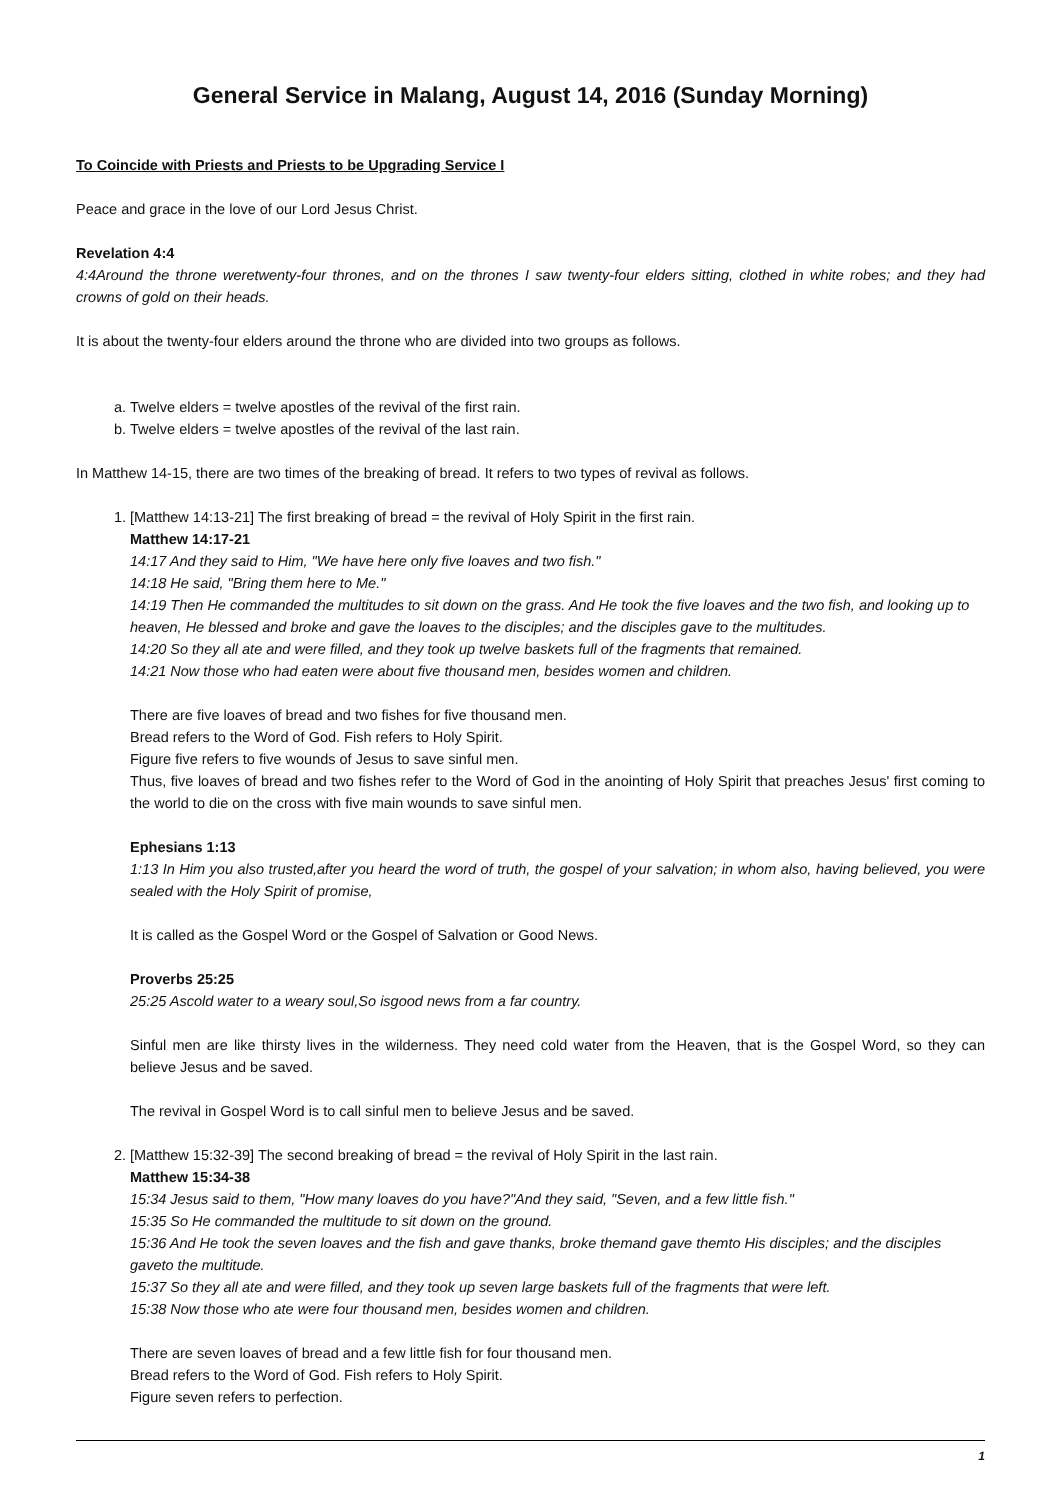General Service in Malang, August 14, 2016 (Sunday Morning)
To Coincide with Priests and Priests to be Upgrading Service I
Peace and grace in the love of our Lord Jesus Christ.
Revelation 4:4
4:4Around the throne weretwenty-four thrones, and on the thrones I saw twenty-four elders sitting, clothed in white robes; and they had crowns of gold on their heads.
It is about the twenty-four elders around the throne who are divided into two groups as follows.
a. Twelve elders = twelve apostles of the revival of the first rain.
b. Twelve elders = twelve apostles of the revival of the last rain.
In Matthew 14-15, there are two times of the breaking of bread. It refers to two types of revival as follows.
1. [Matthew 14:13-21] The first breaking of bread = the revival of Holy Spirit in the first rain.
Matthew 14:17-21
14:17 And they said to Him, "We have here only five loaves and two fish."
14:18 He said, "Bring them here to Me."
14:19 Then He commanded the multitudes to sit down on the grass. And He took the five loaves and the two fish, and looking up to heaven, He blessed and broke and gave the loaves to the disciples; and the disciples gave to the multitudes.
14:20 So they all ate and were filled, and they took up twelve baskets full of the fragments that remained.
14:21 Now those who had eaten were about five thousand men, besides women and children.
There are five loaves of bread and two fishes for five thousand men.
Bread refers to the Word of God. Fish refers to Holy Spirit.
Figure five refers to five wounds of Jesus to save sinful men.
Thus, five loaves of bread and two fishes refer to the Word of God in the anointing of Holy Spirit that preaches Jesus' first coming to the world to die on the cross with five main wounds to save sinful men.
Ephesians 1:13
1:13 In Him you also trusted,after you heard the word of truth, the gospel of your salvation; in whom also, having believed, you were sealed with the Holy Spirit of promise,
It is called as the Gospel Word or the Gospel of Salvation or Good News.
Proverbs 25:25
25:25 Ascold water to a weary soul,So isgood news from a far country.
Sinful men are like thirsty lives in the wilderness. They need cold water from the Heaven, that is the Gospel Word, so they can believe Jesus and be saved.
The revival in Gospel Word is to call sinful men to believe Jesus and be saved.
2. [Matthew 15:32-39] The second breaking of bread = the revival of Holy Spirit in the last rain.
Matthew 15:34-38
15:34 Jesus said to them, "How many loaves do you have?"And they said, "Seven, and a few little fish."
15:35 So He commanded the multitude to sit down on the ground.
15:36 And He took the seven loaves and the fish and gave thanks, broke themand gave themto His disciples; and the disciples gaveto the multitude.
15:37 So they all ate and were filled, and they took up seven large baskets full of the fragments that were left.
15:38 Now those who ate were four thousand men, besides women and children.
There are seven loaves of bread and a few little fish for four thousand men.
Bread refers to the Word of God. Fish refers to Holy Spirit.
Figure seven refers to perfection.
1